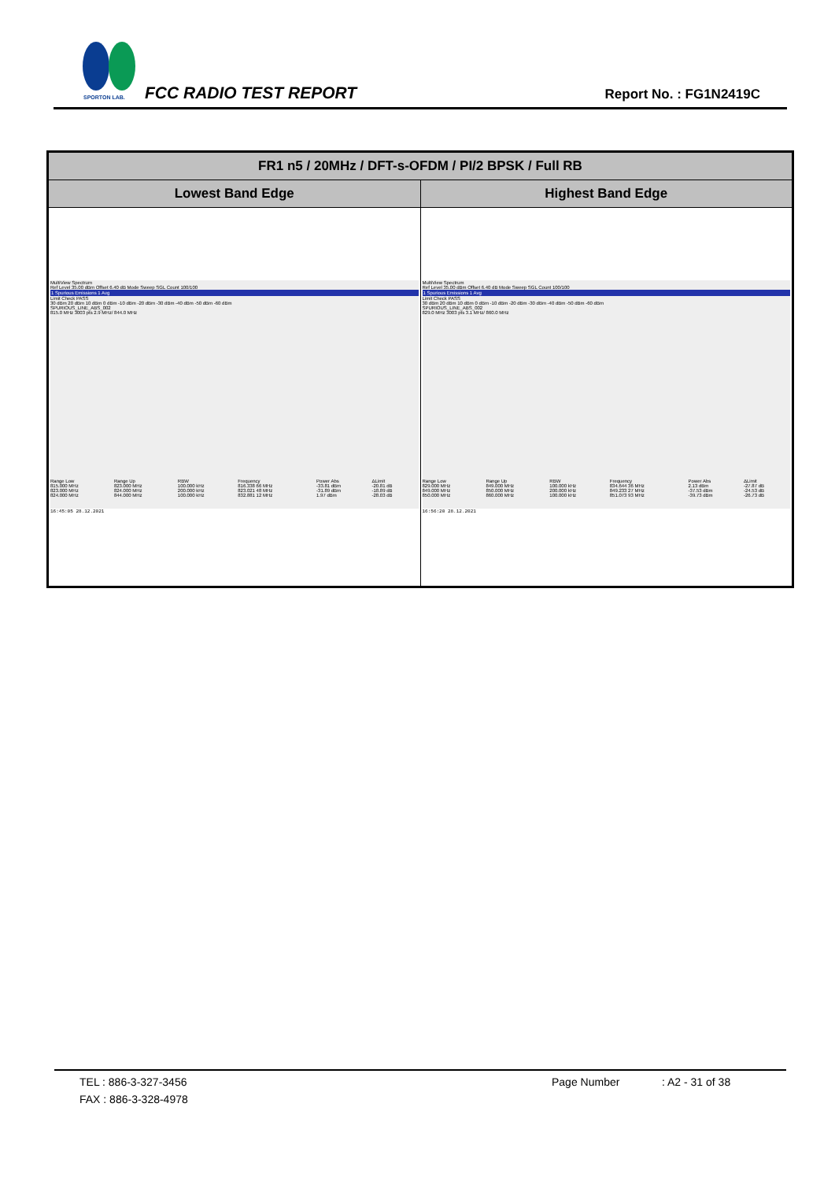SPORTON LAB.
FCC RADIO TEST REPORT Report No. : FG1N2419C
| FR1 n5 / 20MHz / DFT-s-OFDM / PI/2 BPSK / Full RB | |
| --- | --- |
| Lowest Band Edge | Highest Band Edge |
| MultiView Spectrum Ref Level 35.00 dBm Offset 6.40 dB Mode Sweep SGL Count 100/100 1 Spurious Emissions 1 Avg Limit Check PASS 30 dBm 20 dBm 10 dBm 0 dBm -10 dBm -20 dBm -30 dBm -40 dBm -50 dBm -60 dBm SPURIOUS_LINE_ABS_002 815.0 MHz 3003 pts 2.9 MHz/ 844.0 MHz / Range Low / Range Up / RBW / Frequency / Power Abs / ΔLimit / / 815.000 MHz / 823.000 MHz / 100.000 kHz / 816.338 66 MHz / -33.81 dBm / -20.81 dB / / 823.000 MHz / 824.000 MHz / 200.000 kHz / 823.021 48 MHz / -31.89 dBm / -18.89 dB / / 824.000 MHz / 844.000 MHz / 100.000 kHz / 832.881 12 MHz / 1.97 dBm / -28.03 dB / 16:45:05 28.12.2021 | MultiView Spectrum Ref Level 35.00 dBm Offset 6.40 dB Mode Sweep SGL Count 100/100 1 Spurious Emissions 1 Avg Limit Check PASS 30 dBm 20 dBm 10 dBm 0 dBm -10 dBm -20 dBm -30 dBm -40 dBm -50 dBm -60 dBm SPURIOUS_LINE_ABS_002 829.0 MHz 3003 pts 3.1 MHz/ 860.0 MHz / Range Low / Range Up / RBW / Frequency / Power Abs / ΔLimit / / 829.000 MHz / 849.000 MHz / 100.000 kHz / 834.644 36 MHz / 2.13 dBm / -27.87 dB / / 849.000 MHz / 850.000 MHz / 200.000 kHz / 849.233 27 MHz / -37.53 dBm / -24.53 dB / / 850.000 MHz / 860.000 MHz / 100.000 kHz / 851.073 93 MHz / -39.73 dBm / -26.73 dB / 16:56:20 28.12.2021 |
TEL : 886-3-327-3456 Page Number: A2 - 31 of 38
FAX : 886-3-328-4978